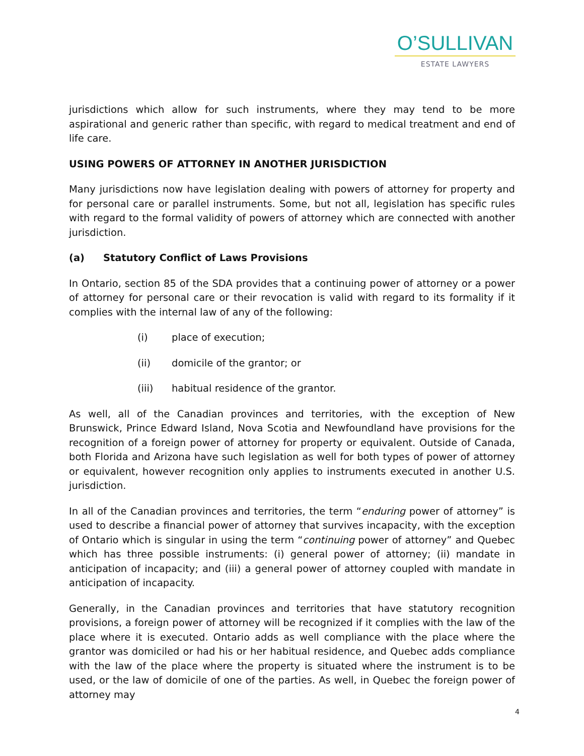O’SULLIVAN
ESTATE LAWYERS
jurisdictions which allow for such instruments, where they may tend to be more aspirational and generic rather than specific, with regard to medical treatment and end of life care.
USING POWERS OF ATTORNEY IN ANOTHER JURISDICTION
Many jurisdictions now have legislation dealing with powers of attorney for property and for personal care or parallel instruments. Some, but not all, legislation has specific rules with regard to the formal validity of powers of attorney which are connected with another jurisdiction.
(a) Statutory Conflict of Laws Provisions
In Ontario, section 85 of the SDA provides that a continuing power of attorney or a power of attorney for personal care or their revocation is valid with regard to its formality if it complies with the internal law of any of the following:
(i) place of execution;
(ii) domicile of the grantor; or
(iii) habitual residence of the grantor.
As well, all of the Canadian provinces and territories, with the exception of New Brunswick, Prince Edward Island, Nova Scotia and Newfoundland have provisions for the recognition of a foreign power of attorney for property or equivalent. Outside of Canada, both Florida and Arizona have such legislation as well for both types of power of attorney or equivalent, however recognition only applies to instruments executed in another U.S. jurisdiction.
In all of the Canadian provinces and territories, the term “enduring power of attorney” is used to describe a financial power of attorney that survives incapacity, with the exception of Ontario which is singular in using the term “continuing power of attorney” and Quebec which has three possible instruments: (i) general power of attorney; (ii) mandate in anticipation of incapacity; and (iii) a general power of attorney coupled with mandate in anticipation of incapacity.
Generally, in the Canadian provinces and territories that have statutory recognition provisions, a foreign power of attorney will be recognized if it complies with the law of the place where it is executed. Ontario adds as well compliance with the place where the grantor was domiciled or had his or her habitual residence, and Quebec adds compliance with the law of the place where the property is situated where the instrument is to be used, or the law of domicile of one of the parties. As well, in Quebec the foreign power of attorney may
4